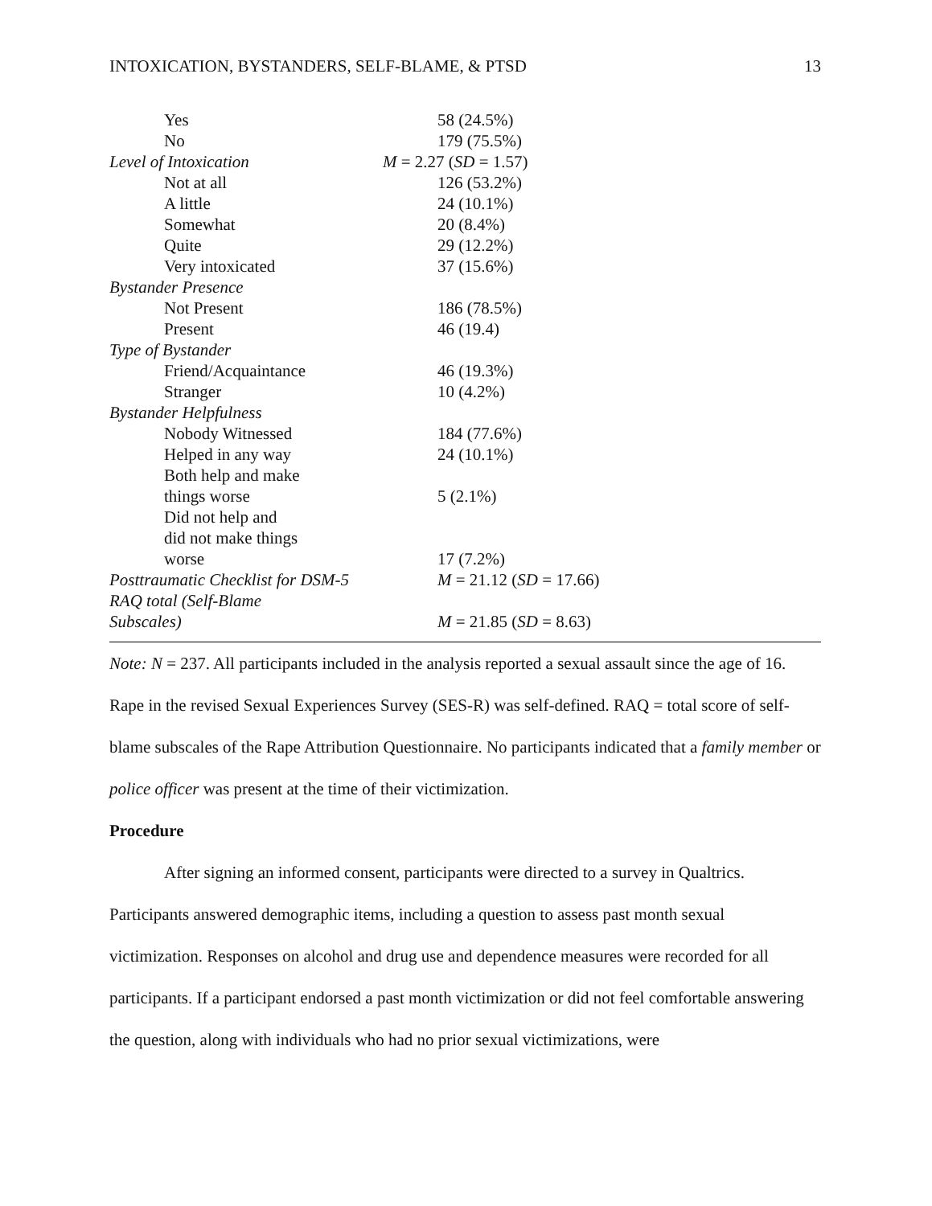INTOXICATION, BYSTANDERS, SELF-BLAME, & PTSD 13
| Yes | 58 (24.5%) |
| No | 179 (75.5%) |
| Level of Intoxication | M = 2.27 ( SD = 1.57) |
| Not at all | 126 (53.2%) |
| A little | 24 (10.1%) |
| Somewhat | 20 (8.4%) |
| Quite | 29 (12.2%) |
| Very intoxicated | 37 (15.6%) |
| Bystander Presence | |
| Not Present | 186 (78.5%) |
| Present | 46 (19.4) |
| Type of Bystander | |
| Friend/Acquaintance | 46 (19.3%) |
| Stranger | 10 (4.2%) |
| Bystander Helpfulness | |
| Nobody Witnessed | 184 (77.6%) |
| Helped in any way | 24 (10.1%) |
| Both help and make things worse | 5 (2.1%) |
| Did not help and did not make things worse | 17 (7.2%) |
| Posttraumatic Checklist for DSM-5 | M = 21.12 ( SD = 17.66) |
| RAQ total (Self-Blame Subscales) | M = 21.85 ( SD = 8.63) |
Note: N = 237. All participants included in the analysis reported a sexual assault since the age of 16. Rape in the revised Sexual Experiences Survey (SES-R) was self-defined. RAQ = total score of self-blame subscales of the Rape Attribution Questionnaire. No participants indicated that a family member or police officer was present at the time of their victimization.
Procedure
After signing an informed consent, participants were directed to a survey in Qualtrics. Participants answered demographic items, including a question to assess past month sexual victimization. Responses on alcohol and drug use and dependence measures were recorded for all participants. If a participant endorsed a past month victimization or did not feel comfortable answering the question, along with individuals who had no prior sexual victimizations, were